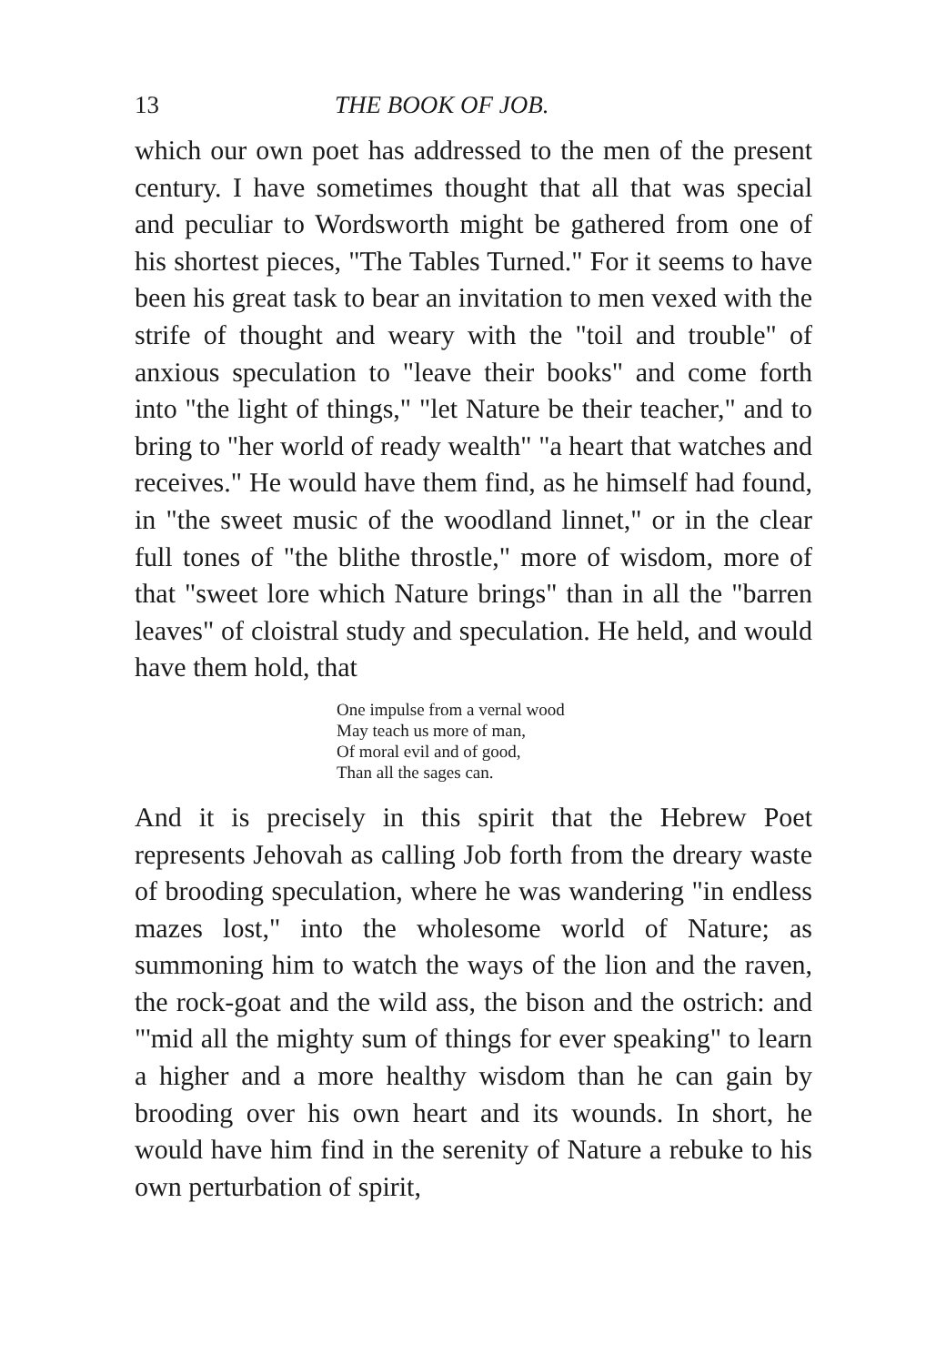13 THE BOOK OF JOB.
which our own poet has addressed to the men of the present century. I have sometimes thought that all that was special and peculiar to Wordsworth might be gathered from one of his shortest pieces, "The Tables Turned." For it seems to have been his great task to bear an invitation to men vexed with the strife of thought and weary with the "toil and trouble" of anxious speculation to "leave their books" and come forth into "the light of things," "let Nature be their teacher," and to bring to "her world of ready wealth" "a heart that watches and receives." He would have them find, as he himself had found, in "the sweet music of the woodland linnet," or in the clear full tones of "the blithe throstle," more of wisdom, more of that "sweet lore which Nature brings" than in all the "barren leaves" of cloistral study and speculation. He held, and would have them hold, that
One impulse from a vernal wood
May teach us more of man,
Of moral evil and of good,
Than all the sages can.
And it is precisely in this spirit that the Hebrew Poet represents Jehovah as calling Job forth from the dreary waste of brooding speculation, where he was wandering "in endless mazes lost," into the wholesome world of Nature; as summoning him to watch the ways of the lion and the raven, the rock-goat and the wild ass, the bison and the ostrich: and "'mid all the mighty sum of things for ever speaking" to learn a higher and a more healthy wisdom than he can gain by brooding over his own heart and its wounds. In short, he would have him find in the serenity of Nature a rebuke to his own perturbation of spirit,